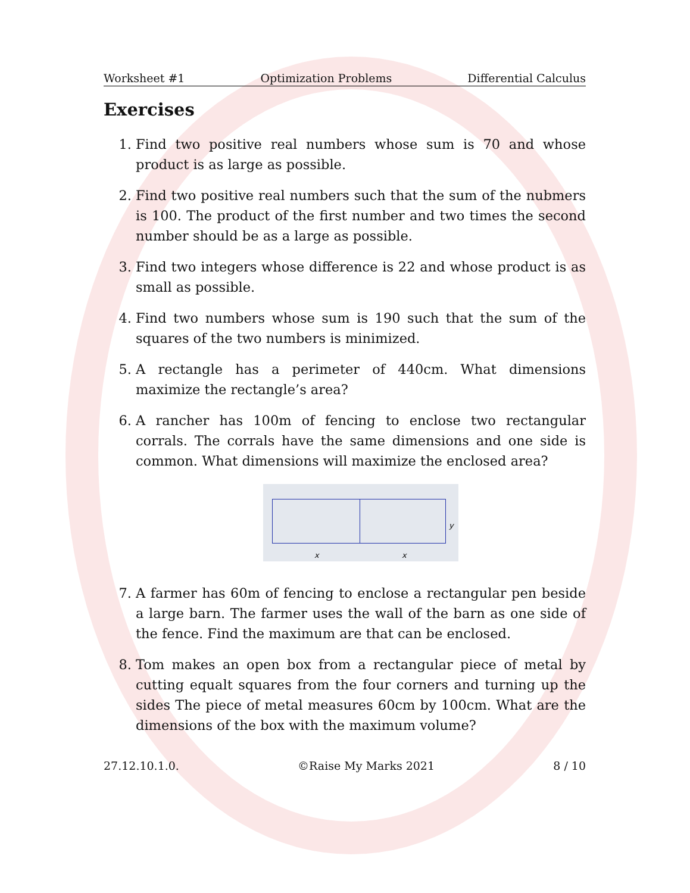Worksheet #1 Optimization Problems Differential Calculus
Exercises
1. Find two positive real numbers whose sum is 70 and whose product is as large as possible.
2. Find two positive real numbers such that the sum of the nubmers is 100. The product of the first number and two times the second number should be as a large as possible.
3. Find two integers whose difference is 22 and whose product is as small as possible.
4. Find two numbers whose sum is 190 such that the sum of the squares of the two numbers is minimized.
5. A rectangle has a perimeter of 440cm. What dimensions maximize the rectangle’s area?
6. A rancher has 100m of fencing to enclose two rectangular corrals. The corrals have the same dimensions and one side is common. What dimensions will maximize the enclosed area?
x x
y
7. A farmer has 60m of fencing to enclose a rectangular pen beside a large barn. The farmer uses the wall of the barn as one side of the fence. Find the maximum are that can be enclosed.
8. Tom makes an open box from a rectangular piece of metal by cutting equalt squares from the four corners and turning up the sides The piece of metal measures 60cm by 100cm. What are the dimensions of the box with the maximum volume?
27.12.10.1.0. ©Raise My Marks 2021 8 / 10